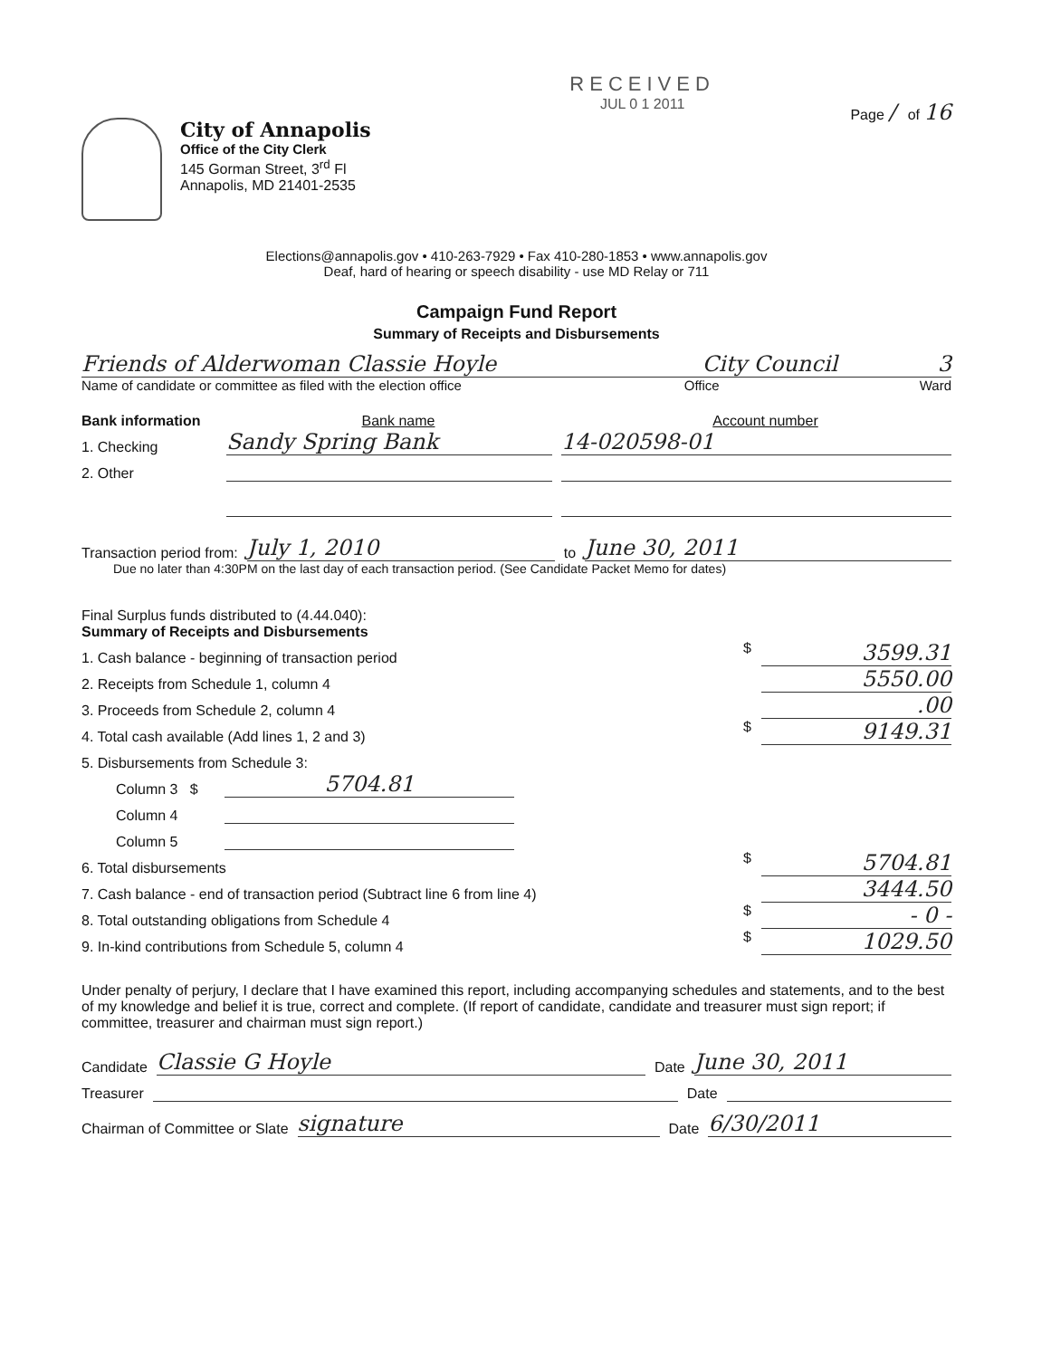City of Annapolis
Office of the City Clerk
145 Gorman Street, 3<sup>rd</sup> Fl
Annapolis, MD 21401-2535
RECEIVED
JUL 0 1 2011
Page / of 16
Elections@annapolis.gov • 410-263-7929 • Fax 410-280-1853 • www.annapolis.gov
Deaf, hard of hearing or speech disability - use MD Relay or 711
Campaign Fund Report
Summary of Receipts and Disbursements
Friends of Alderwoman Classie Hoyle City Council 3
Name of candidate or committee as filed with the election office Office Ward
Bank information Bank name Account number
1. Checking Sandy Spring Bank 14-020598-01
2. Other
Transaction period from: July 1, 2010 to June 30, 2011
Due no later than 4:30PM on the last day of each transaction period. (See Candidate Packet Memo for dates)
Final Surplus funds distributed to (4.44.040):
Summary of Receipts and Disbursements
1. Cash balance - beginning of transaction period $ 3599.31
2. Receipts from Schedule 1, column 4 5550.00
3. Proceeds from Schedule 2, column 4 .00
4. Total cash available (Add lines 1, 2 and 3) $ 9149.31
5. Disbursements from Schedule 3:
Column 3 $ 5704.81
Column 4
Column 5
6. Total disbursements $ 5704.81
7. Cash balance - end of transaction period (Subtract line 6 from line 4) 3444.50
8. Total outstanding obligations from Schedule 4 $ - 0 -
9. In-kind contributions from Schedule 5, column 4 $ 1029.50
Under penalty of perjury, I declare that I have examined this report, including accompanying schedules and statements, and to the best of my knowledge and belief it is true, correct and complete. (If report of candidate, candidate and treasurer must sign report; if committee, treasurer and chairman must sign report.)
Candidate Classie G Hoyle Date June 30, 2011
Treasurer Date
Chairman of Committee or Slate signature Date 6/30/2011